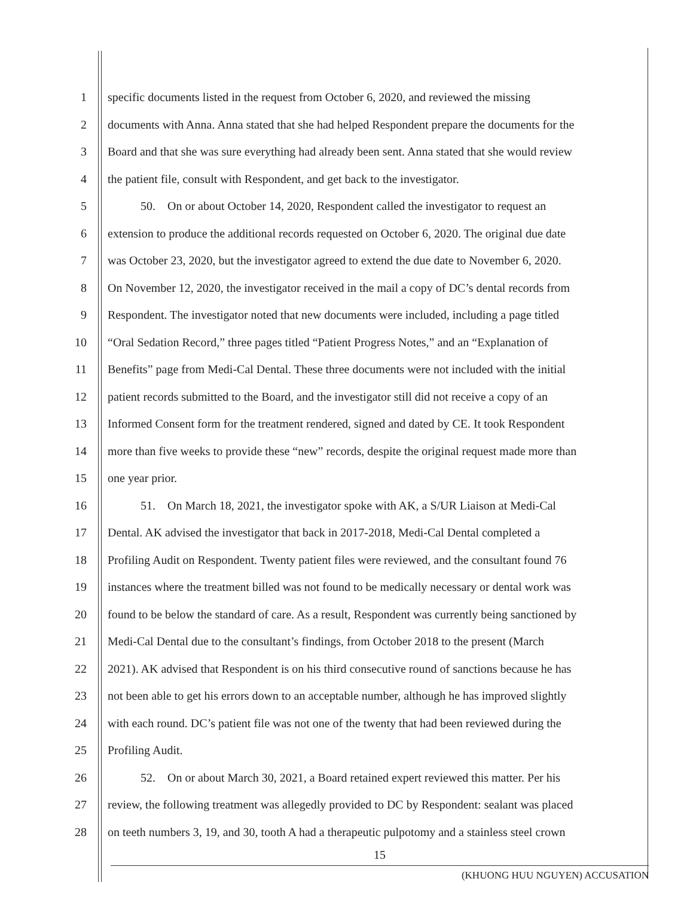1 specific documents listed in the request from October 6, 2020, and reviewed the missing
2 documents with Anna. Anna stated that she had helped Respondent prepare the documents for the
3 Board and that she was sure everything had already been sent. Anna stated that she would review
4 the patient file, consult with Respondent, and get back to the investigator.
5 50. On or about October 14, 2020, Respondent called the investigator to request an
6 extension to produce the additional records requested on October 6, 2020. The original due date
7 was October 23, 2020, but the investigator agreed to extend the due date to November 6, 2020.
8 On November 12, 2020, the investigator received in the mail a copy of DC’s dental records from
9 Respondent. The investigator noted that new documents were included, including a page titled
10 “Oral Sedation Record,” three pages titled “Patient Progress Notes,” and an “Explanation of
11 Benefits” page from Medi-Cal Dental. These three documents were not included with the initial
12 patient records submitted to the Board, and the investigator still did not receive a copy of an
13 Informed Consent form for the treatment rendered, signed and dated by CE. It took Respondent
14 more than five weeks to provide these “new” records, despite the original request made more than
15 one year prior.
16 51. On March 18, 2021, the investigator spoke with AK, a S/UR Liaison at Medi-Cal
17 Dental. AK advised the investigator that back in 2017-2018, Medi-Cal Dental completed a
18 Profiling Audit on Respondent. Twenty patient files were reviewed, and the consultant found 76
19 instances where the treatment billed was not found to be medically necessary or dental work was
20 found to be below the standard of care. As a result, Respondent was currently being sanctioned by
21 Medi-Cal Dental due to the consultant’s findings, from October 2018 to the present (March
22 2021). AK advised that Respondent is on his third consecutive round of sanctions because he has
23 not been able to get his errors down to an acceptable number, although he has improved slightly
24 with each round. DC’s patient file was not one of the twenty that had been reviewed during the
25 Profiling Audit.
26 52. On or about March 30, 2021, a Board retained expert reviewed this matter. Per his
27 review, the following treatment was allegedly provided to DC by Respondent: sealant was placed
28 on teeth numbers 3, 19, and 30, tooth A had a therapeutic pulpotomy and a stainless steel crown
15
(KHUONG HUU NGUYEN) ACCUSATION